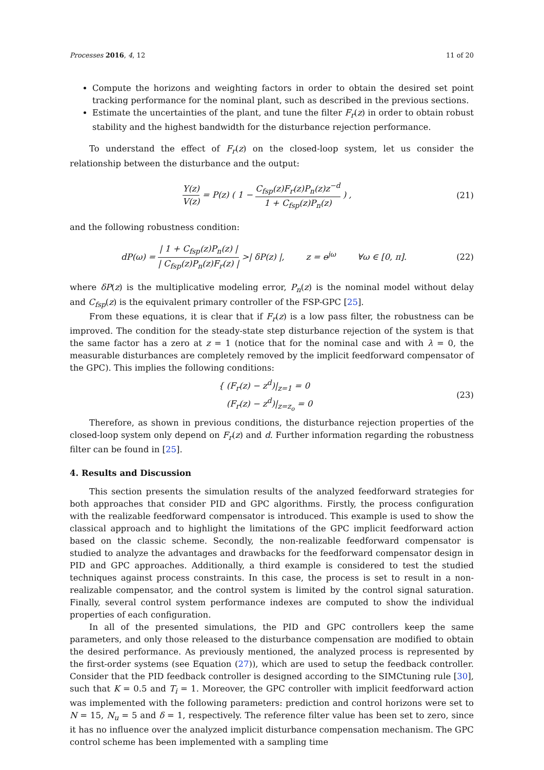Processes 2016, 4, 12 11 of 20
Compute the horizons and weighting factors in order to obtain the desired set point tracking performance for the nominal plant, such as described in the previous sections.
Estimate the uncertainties of the plant, and tune the filter F<sub>r</sub>(z) in order to obtain robust stability and the highest bandwidth for the disturbance rejection performance.
To understand the effect of F<sub>r</sub>(z) on the closed-loop system, let us consider the relationship between the disturbance and the output:
Y(z) V(z) = P(z) ( 1 − C<sub>fsp</sub>(z)F<sub>r</sub>(z)P<sub>n</sub>(z)z<sup>−d</sup> 1 + C<sub>fsp</sub>(z)P<sub>n</sub>(z) ) , (21)
and the following robustness condition:
dP(ω) = | 1 + C<sub>fsp</sub>(z)P<sub>n</sub>(z) | | C<sub>fsp</sub>(z)P<sub>n</sub>(z)F<sub>r</sub>(z) | >| δP(z) |, z = e<sup>jω</sup> ∀ω ∈ [0, π]. (22)
where δP(z) is the multiplicative modeling error, P<sub>n</sub>(z) is the nominal model without delay and C<sub>fsp</sub>(z) is the equivalent primary controller of the FSP-GPC [25].
From these equations, it is clear that if F<sub>r</sub>(z) is a low pass filter, the robustness can be improved. The condition for the steady-state step disturbance rejection of the system is that the same factor has a zero at z = 1 (notice that for the nominal case and with λ = 0, the measurable disturbances are completely removed by the implicit feedforward compensator of the GPC). This implies the following conditions:
{ (F<sub>r</sub>(z) − z<sup>d</sup>)|<sub>z=1</sub> = 0
(F<sub>r</sub>(z) − z<sup>d</sup>)|<sub>z=z<sub>o</sub></sub> = 0 (23)
Therefore, as shown in previous conditions, the disturbance rejection properties of the closed-loop system only depend on F<sub>r</sub>(z) and d. Further information regarding the robustness filter can be found in [25].
4. Results and Discussion
This section presents the simulation results of the analyzed feedforward strategies for both approaches that consider PID and GPC algorithms. Firstly, the process configuration with the realizable feedforward compensator is introduced. This example is used to show the classical approach and to highlight the limitations of the GPC implicit feedforward action based on the classic scheme. Secondly, the non-realizable feedforward compensator is studied to analyze the advantages and drawbacks for the feedforward compensator design in PID and GPC approaches. Additionally, a third example is considered to test the studied techniques against process constraints. In this case, the process is set to result in a non-realizable compensator, and the control system is limited by the control signal saturation. Finally, several control system performance indexes are computed to show the individual properties of each configuration.
In all of the presented simulations, the PID and GPC controllers keep the same parameters, and only those released to the disturbance compensation are modified to obtain the desired performance. As previously mentioned, the analyzed process is represented by the first-order systems (see Equation (27)), which are used to setup the feedback controller. Consider that the PID feedback controller is designed according to the SIMCtuning rule [30], such that K = 0.5 and T<sub>i</sub> = 1. Moreover, the GPC controller with implicit feedforward action was implemented with the following parameters: prediction and control horizons were set to N = 15, N<sub>u</sub> = 5 and δ = 1, respectively. The reference filter value has been set to zero, since it has no influence over the analyzed implicit disturbance compensation mechanism. The GPC control scheme has been implemented with a sampling time